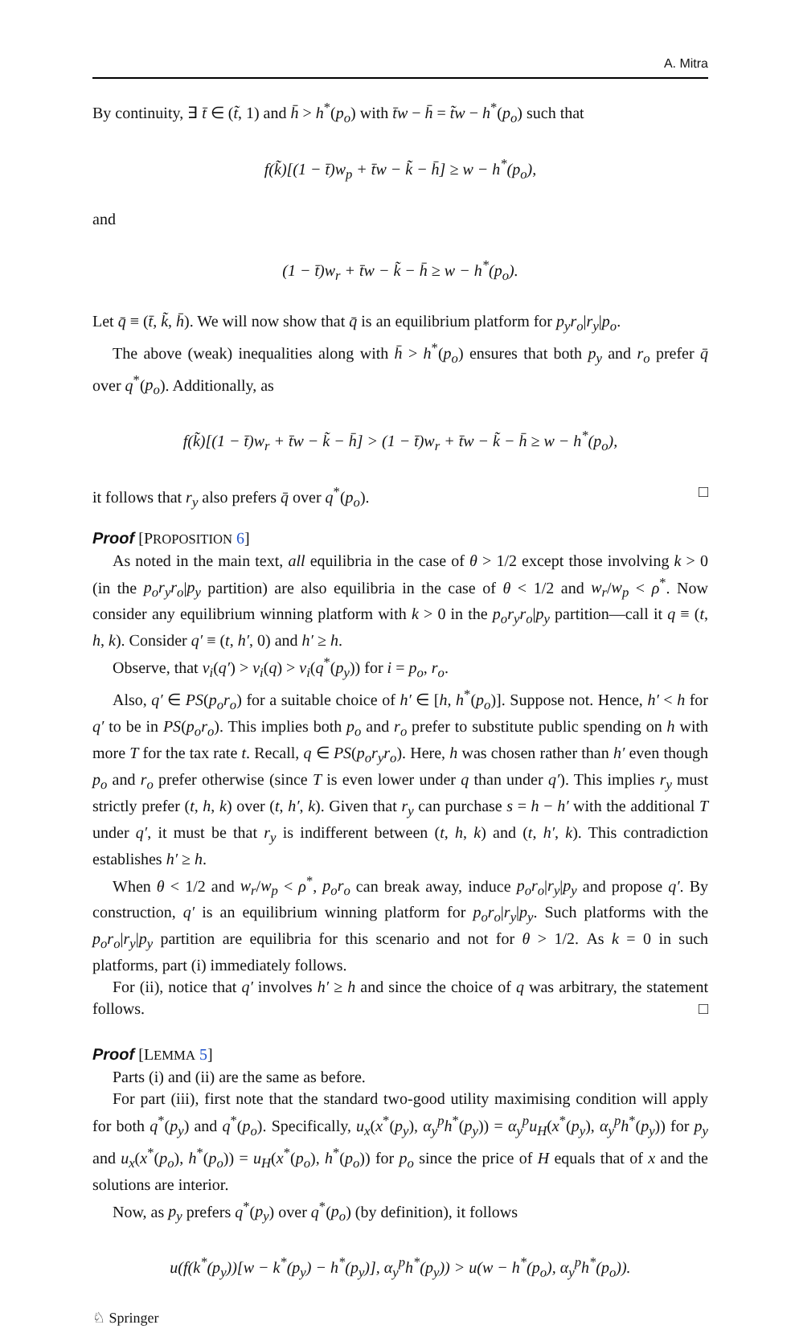A. Mitra
By continuity, ∃ t̄ ∈ (t̃, 1) and h̄ > h<sup>*</sup>(p<sub>o</sub>) with t̄w − h̄ = t̃w − h<sup>*</sup>(p<sub>o</sub>) such that
f(k̃)[(1 − t̄)w<sub>p</sub> + t̄w − k̃ − h̄] ≥ w − h<sup>*</sup>(p<sub>o</sub>),
and
(1 − t̄)w<sub>r</sub> + t̄w − k̃ − h̄ ≥ w − h<sup>*</sup>(p<sub>o</sub>).
Let q̄ ≡ (t̄, k̃, h̄). We will now show that q̄ is an equilibrium platform for p<sub>y</sub>r<sub>o</sub>|r<sub>y</sub>|p<sub>o</sub>.
The above (weak) inequalities along with h̄ > h<sup>*</sup>(p<sub>o</sub>) ensures that both p<sub>y</sub> and r<sub>o</sub> prefer q̄ over q<sup>*</sup>(p<sub>o</sub>). Additionally, as
f(k̃)[(1 − t̄)w<sub>r</sub> + t̄w − k̃ − h̄] > (1 − t̄)w<sub>r</sub> + t̄w − k̃ − h̄ ≥ w − h<sup>*</sup>(p<sub>o</sub>),
it follows that r<sub>y</sub> also prefers q̄ over q<sup>*</sup>(p<sub>o</sub>). □
Proof [PROPOSITION 6]
As noted in the main text, all equilibria in the case of θ > 1/2 except those involving k > 0 (in the p<sub>o</sub>r<sub>y</sub>r<sub>o</sub>|p<sub>y</sub> partition) are also equilibria in the case of θ < 1/2 and w<sub>r</sub>/w<sub>p</sub> < ρ<sup>*</sup>. Now consider any equilibrium winning platform with k > 0 in the p<sub>o</sub>r<sub>y</sub>r<sub>o</sub>|p<sub>y</sub> partition—call it q ≡ (t, h, k). Consider q′ ≡ (t, h′, 0) and h′ ≥ h.
Observe, that v<sub>i</sub>(q′) > v<sub>i</sub>(q) > v<sub>i</sub>(q<sup>*</sup>(p<sub>y</sub>)) for i = p<sub>o</sub>, r<sub>o</sub>.
Also, q′ ∈ PS(p<sub>o</sub>r<sub>o</sub>) for a suitable choice of h′ ∈ [h, h<sup>*</sup>(p<sub>o</sub>)]. Suppose not. Hence, h′ < h for q′ to be in PS(p<sub>o</sub>r<sub>o</sub>). This implies both p<sub>o</sub> and r<sub>o</sub> prefer to substitute public spending on h with more T for the tax rate t. Recall, q ∈ PS(p<sub>o</sub>r<sub>y</sub>r<sub>o</sub>). Here, h was chosen rather than h′ even though p<sub>o</sub> and r<sub>o</sub> prefer otherwise (since T is even lower under q than under q′). This implies r<sub>y</sub> must strictly prefer (t, h, k) over (t, h′, k). Given that r<sub>y</sub> can purchase s = h − h′ with the additional T under q′, it must be that r<sub>y</sub> is indifferent between (t, h, k) and (t, h′, k). This contradiction establishes h′ ≥ h.
When θ < 1/2 and w<sub>r</sub>/w<sub>p</sub> < ρ<sup>*</sup>, p<sub>o</sub>r<sub>o</sub> can break away, induce p<sub>o</sub>r<sub>o</sub>|r<sub>y</sub>|p<sub>y</sub> and propose q′. By construction, q′ is an equilibrium winning platform for p<sub>o</sub>r<sub>o</sub>|r<sub>y</sub>|p<sub>y</sub>. Such platforms with the p<sub>o</sub>r<sub>o</sub>|r<sub>y</sub>|p<sub>y</sub> partition are equilibria for this scenario and not for θ > 1/2. As k = 0 in such platforms, part (i) immediately follows.
For (ii), notice that q′ involves h′ ≥ h and since the choice of q was arbitrary, the statement follows. □
Proof [LEMMA 5]
Parts (i) and (ii) are the same as before.
For part (iii), first note that the standard two-good utility maximising condition will apply for both q<sup>*</sup>(p<sub>y</sub>) and q<sup>*</sup>(p<sub>o</sub>). Specifically, u<sub>x</sub>(x<sup>*</sup>(p<sub>y</sub>), α<sub>y</sub><sup>p</sup>h<sup>*</sup>(p<sub>y</sub>)) = α<sub>y</sub><sup>p</sup>u<sub>H</sub>(x<sup>*</sup>(p<sub>y</sub>), α<sub>y</sub><sup>p</sup>h<sup>*</sup>(p<sub>y</sub>)) for p<sub>y</sub> and u<sub>x</sub>(x<sup>*</sup>(p<sub>o</sub>), h<sup>*</sup>(p<sub>o</sub>)) = u<sub>H</sub>(x<sup>*</sup>(p<sub>o</sub>), h<sup>*</sup>(p<sub>o</sub>)) for p<sub>o</sub> since the price of H equals that of x and the solutions are interior.
Now, as p<sub>y</sub> prefers q<sup>*</sup>(p<sub>y</sub>) over q<sup>*</sup>(p<sub>o</sub>) (by definition), it follows
u(f(k<sup>*</sup>(p<sub>y</sub>))[w − k<sup>*</sup>(p<sub>y</sub>) − h<sup>*</sup>(p<sub>y</sub>)], α<sub>y</sub><sup>p</sup>h<sup>*</sup>(p<sub>y</sub>)) > u(w − h<sup>*</sup>(p<sub>o</sub>), α<sub>y</sub><sup>p</sup>h<sup>*</sup>(p<sub>o</sub>)).
♘ Springer